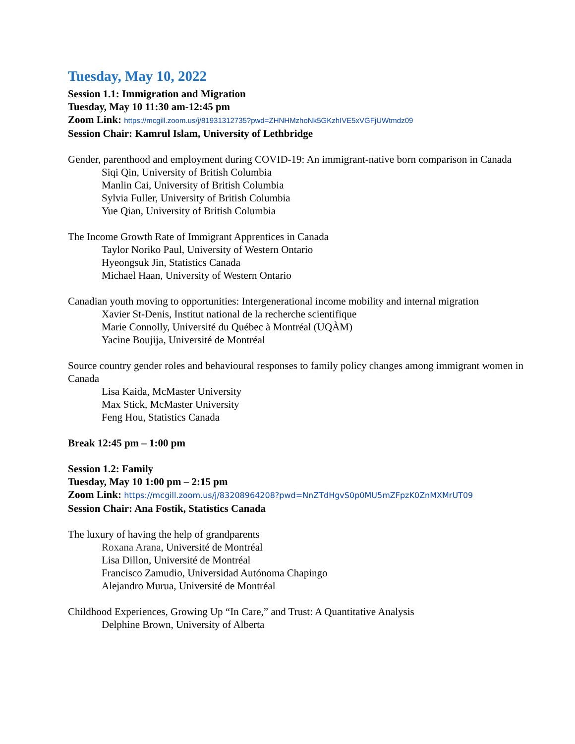Tuesday, May 10, 2022
Session 1.1: Immigration and Migration
Tuesday, May 10 11:30 am-12:45 pm
Zoom Link: https://mcgill.zoom.us/j/81931312735?pwd=ZHNHMzhoNk5GKzhIVE5xVGFjUWtmdz09
Session Chair: Kamrul Islam, University of Lethbridge
Gender, parenthood and employment during COVID-19: An immigrant-native born comparison in Canada
Siqi Qin, University of British Columbia
Manlin Cai, University of British Columbia
Sylvia Fuller, University of British Columbia
Yue Qian, University of British Columbia
The Income Growth Rate of Immigrant Apprentices in Canada
Taylor Noriko Paul, University of Western Ontario
Hyeongsuk Jin, Statistics Canada
Michael Haan, University of Western Ontario
Canadian youth moving to opportunities: Intergenerational income mobility and internal migration
Xavier St-Denis, Institut national de la recherche scientifique
Marie Connolly, Université du Québec à Montréal (UQÀM)
Yacine Boujija, Université de Montréal
Source country gender roles and behavioural responses to family policy changes among immigrant women in Canada
Lisa Kaida, McMaster University
Max Stick, McMaster University
Feng Hou, Statistics Canada
Break 12:45 pm – 1:00 pm
Session 1.2: Family
Tuesday, May 10 1:00 pm – 2:15 pm
Zoom Link: https://mcgill.zoom.us/j/83208964208?pwd=NnZTdHgvS0p0MU5mZFpzK0ZnMXMrUT09
Session Chair: Ana Fostik, Statistics Canada
The luxury of having the help of grandparents
Roxana Arana, Université de Montréal
Lisa Dillon, Université de Montréal
Francisco Zamudio, Universidad Autónoma Chapingo
Alejandro Murua, Université de Montréal
Childhood Experiences, Growing Up “In Care,” and Trust: A Quantitative Analysis
Delphine Brown, University of Alberta